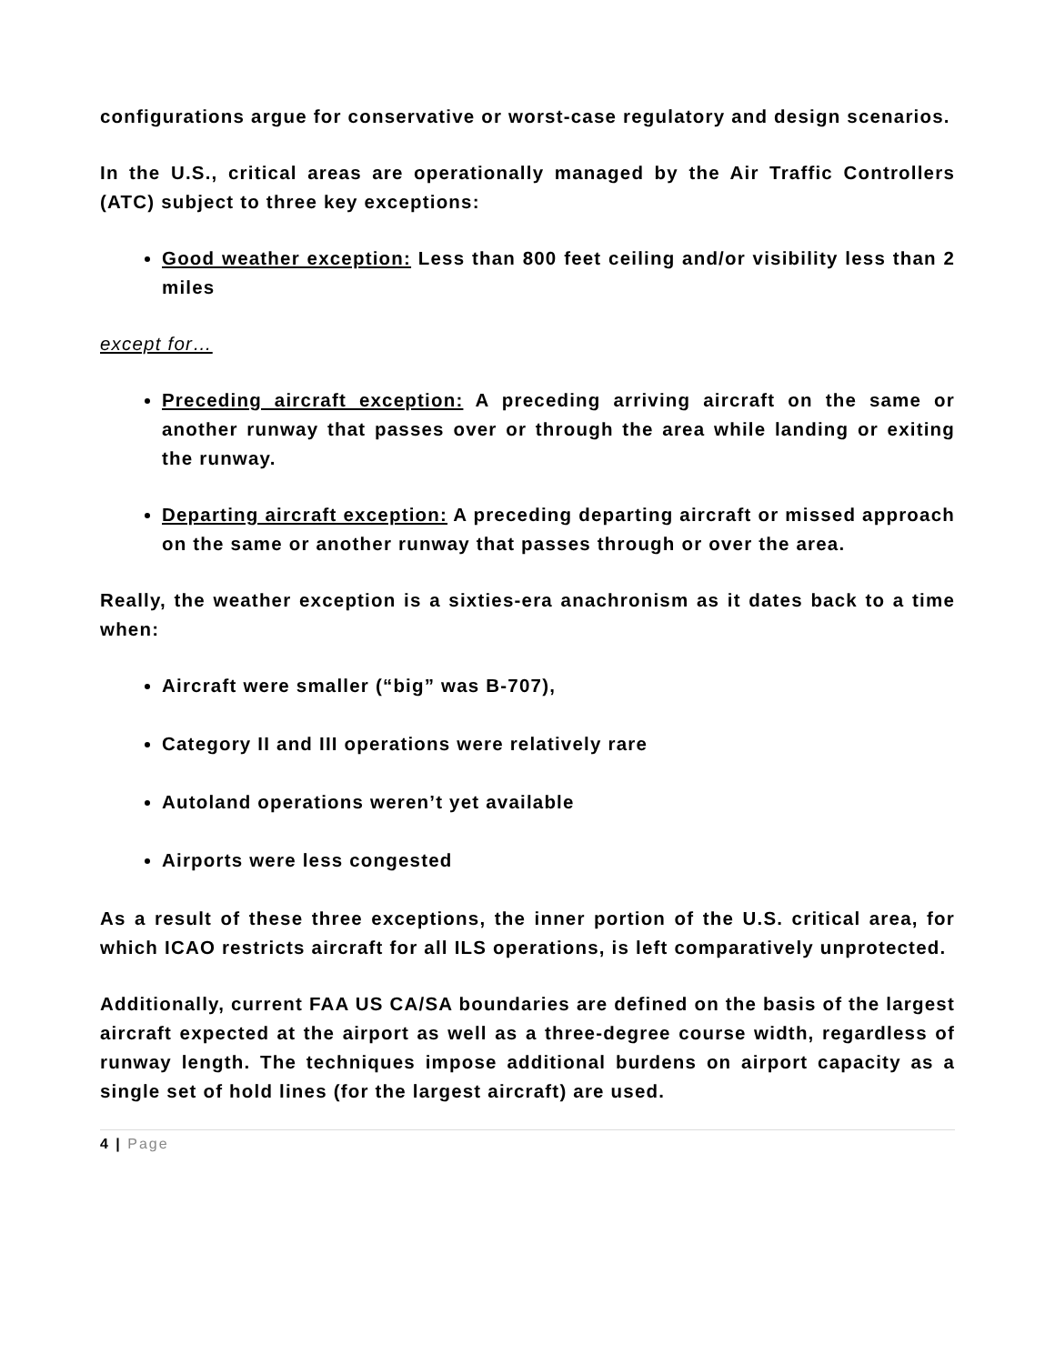configurations argue for conservative or worst-case regulatory and design scenarios.
In the U.S., critical areas are operationally managed by the Air Traffic Controllers (ATC) subject to three key exceptions:
Good weather exception: Less than 800 feet ceiling and/or visibility less than 2 miles
except for…
Preceding aircraft exception: A preceding arriving aircraft on the same or another runway that passes over or through the area while landing or exiting the runway.
Departing aircraft exception: A preceding departing aircraft or missed approach on the same or another runway that passes through or over the area.
Really, the weather exception is a sixties-era anachronism as it dates back to a time when:
Aircraft were smaller (“big” was B-707),
Category II and III operations were relatively rare
Autoland operations weren’t yet available
Airports were less congested
As a result of these three exceptions, the inner portion of the U.S. critical area, for which ICAO restricts aircraft for all ILS operations, is left comparatively unprotected.
Additionally, current FAA US CA/SA boundaries are defined on the basis of the largest aircraft expected at the airport as well as a three-degree course width, regardless of runway length. The techniques impose additional burdens on airport capacity as a single set of hold lines (for the largest aircraft) are used.
4 | Page